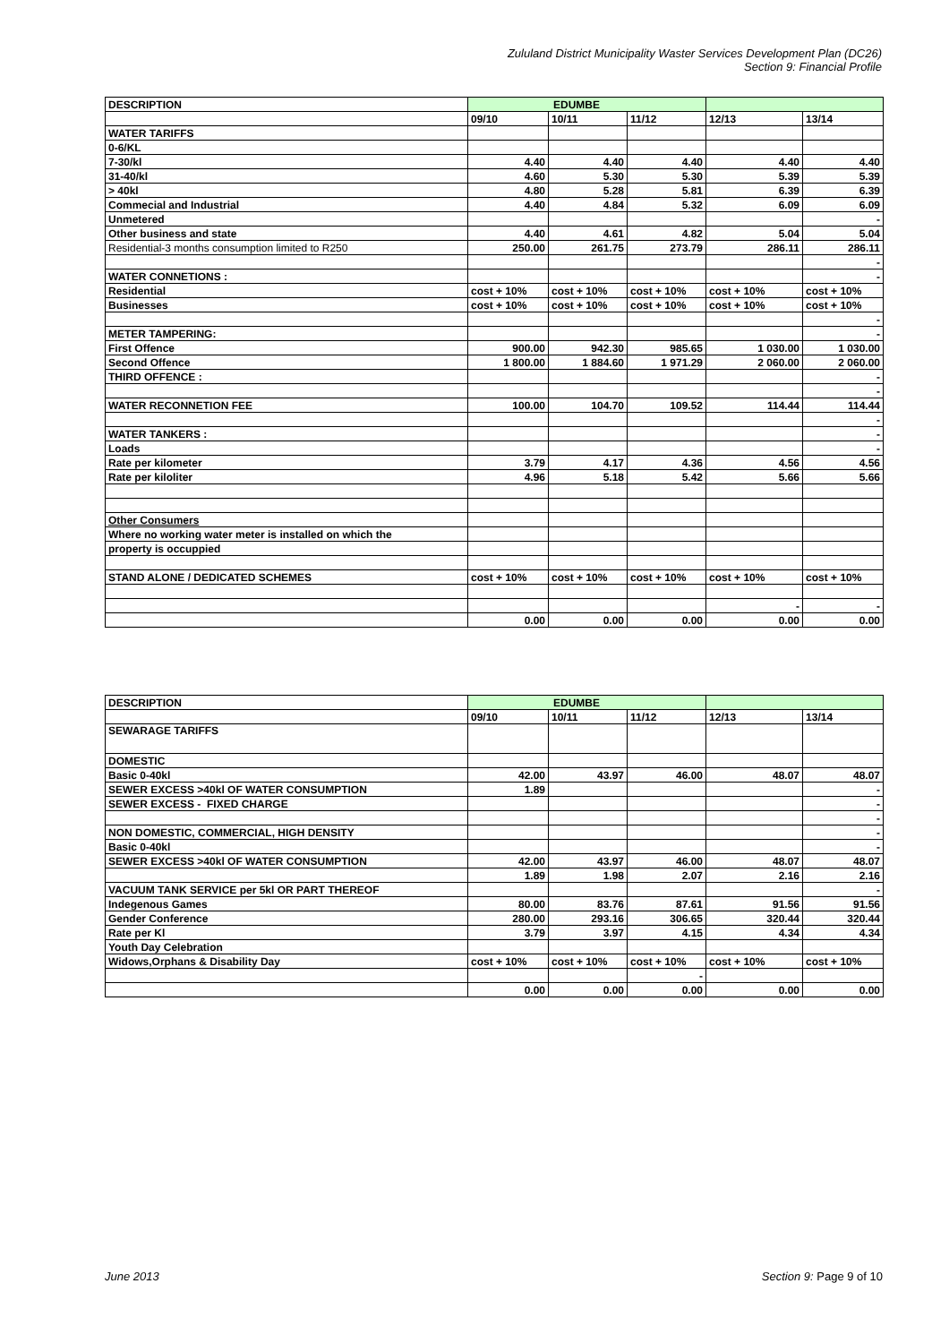Zululand District Municipality Waster Services Development Plan (DC26)
Section 9: Financial Profile
| DESCRIPTION | EDUMBE | | | | |
| --- | --- | --- | --- | --- | --- |
| | 09/10 | 10/11 | 11/12 | 12/13 | 13/14 |
| WATER TARIFFS | | | | | |
| 0-6/KL | | | | | |
| 7-30/kl | 4.40 | 4.40 | 4.40 | 4.40 | 4.40 |
| 31-40/kl | 4.60 | 5.30 | 5.30 | 5.39 | 5.39 |
| > 40kl | 4.80 | 5.28 | 5.81 | 6.39 | 6.39 |
| Commecial and Industrial | 4.40 | 4.84 | 5.32 | 6.09 | 6.09 |
| Unmetered | | | | | - |
| Other business and state | 4.40 | 4.61 | 4.82 | 5.04 | 5.04 |
| Residential-3 months consumption limited to R250 | 250.00 | 261.75 | 273.79 | 286.11 | 286.11 |
| | | | | | - |
| WATER CONNETIONS : | | | | | - |
| Residential | cost + 10% | cost + 10% | cost + 10% | cost + 10% | cost + 10% |
| Businesses | cost + 10% | cost + 10% | cost + 10% | cost + 10% | cost + 10% |
| | | | | | - |
| METER TAMPERING: | | | | | - |
| First Offence | 900.00 | 942.30 | 985.65 | 1 030.00 | 1 030.00 |
| Second Offence | 1 800.00 | 1 884.60 | 1 971.29 | 2 060.00 | 2 060.00 |
| THIRD OFFENCE : | | | | | - |
| | | | | | - |
| WATER RECONNETION FEE | 100.00 | 104.70 | 109.52 | 114.44 | 114.44 |
| | | | | | - |
| WATER TANKERS : | | | | | - |
| Loads | | | | | - |
| Rate per kilometer | 3.79 | 4.17 | 4.36 | 4.56 | 4.56 |
| Rate per kiloliter | 4.96 | 5.18 | 5.42 | 5.66 | 5.66 |
| Other Consumers | | | | | |
| Where no working water meter is installed on which the | | | | | |
| property is occuppied | | | | | |
| STAND ALONE / DEDICATED SCHEMES | cost + 10% | cost + 10% | cost + 10% | cost + 10% | cost + 10% |
| | | | | - | - |
| | 0.00 | 0.00 | 0.00 | 0.00 | 0.00 |
| DESCRIPTION | EDUMBE | | | | |
| --- | --- | --- | --- | --- | --- |
| | 09/10 | 10/11 | 11/12 | 12/13 | 13/14 |
| SEWARAGE TARIFFS | | | | | |
| DOMESTIC | | | | | |
| Basic 0-40kl | 42.00 | 43.97 | 46.00 | 48.07 | 48.07 |
| SEWER EXCESS >40kl OF WATER CONSUMPTION | 1.89 | | | | - |
| SEWER EXCESS - FIXED CHARGE | | | | | - |
| | | | | | - |
| NON DOMESTIC, COMMERCIAL, HIGH DENSITY | | | | | - |
| Basic 0-40kl | | | | | - |
| SEWER EXCESS >40kl OF WATER CONSUMPTION | 42.00 | 43.97 | 46.00 | 48.07 | 48.07 |
| | 1.89 | 1.98 | 2.07 | 2.16 | 2.16 |
| VACUUM TANK SERVICE per 5kl OR PART THEREOF | | | | | - |
| Indegenous Games | 80.00 | 83.76 | 87.61 | 91.56 | 91.56 |
| Gender Conference | 280.00 | 293.16 | 306.65 | 320.44 | 320.44 |
| Rate per Kl | 3.79 | 3.97 | 4.15 | 4.34 | 4.34 |
| Youth Day Celebration | | | | | |
| Widows,Orphans & Disability Day | cost + 10% | cost + 10% | cost + 10% | cost + 10% | cost + 10% |
| | | | - | | |
| | 0.00 | 0.00 | 0.00 | 0.00 | 0.00 |
June 2013 Section 9: Page 9 of 10